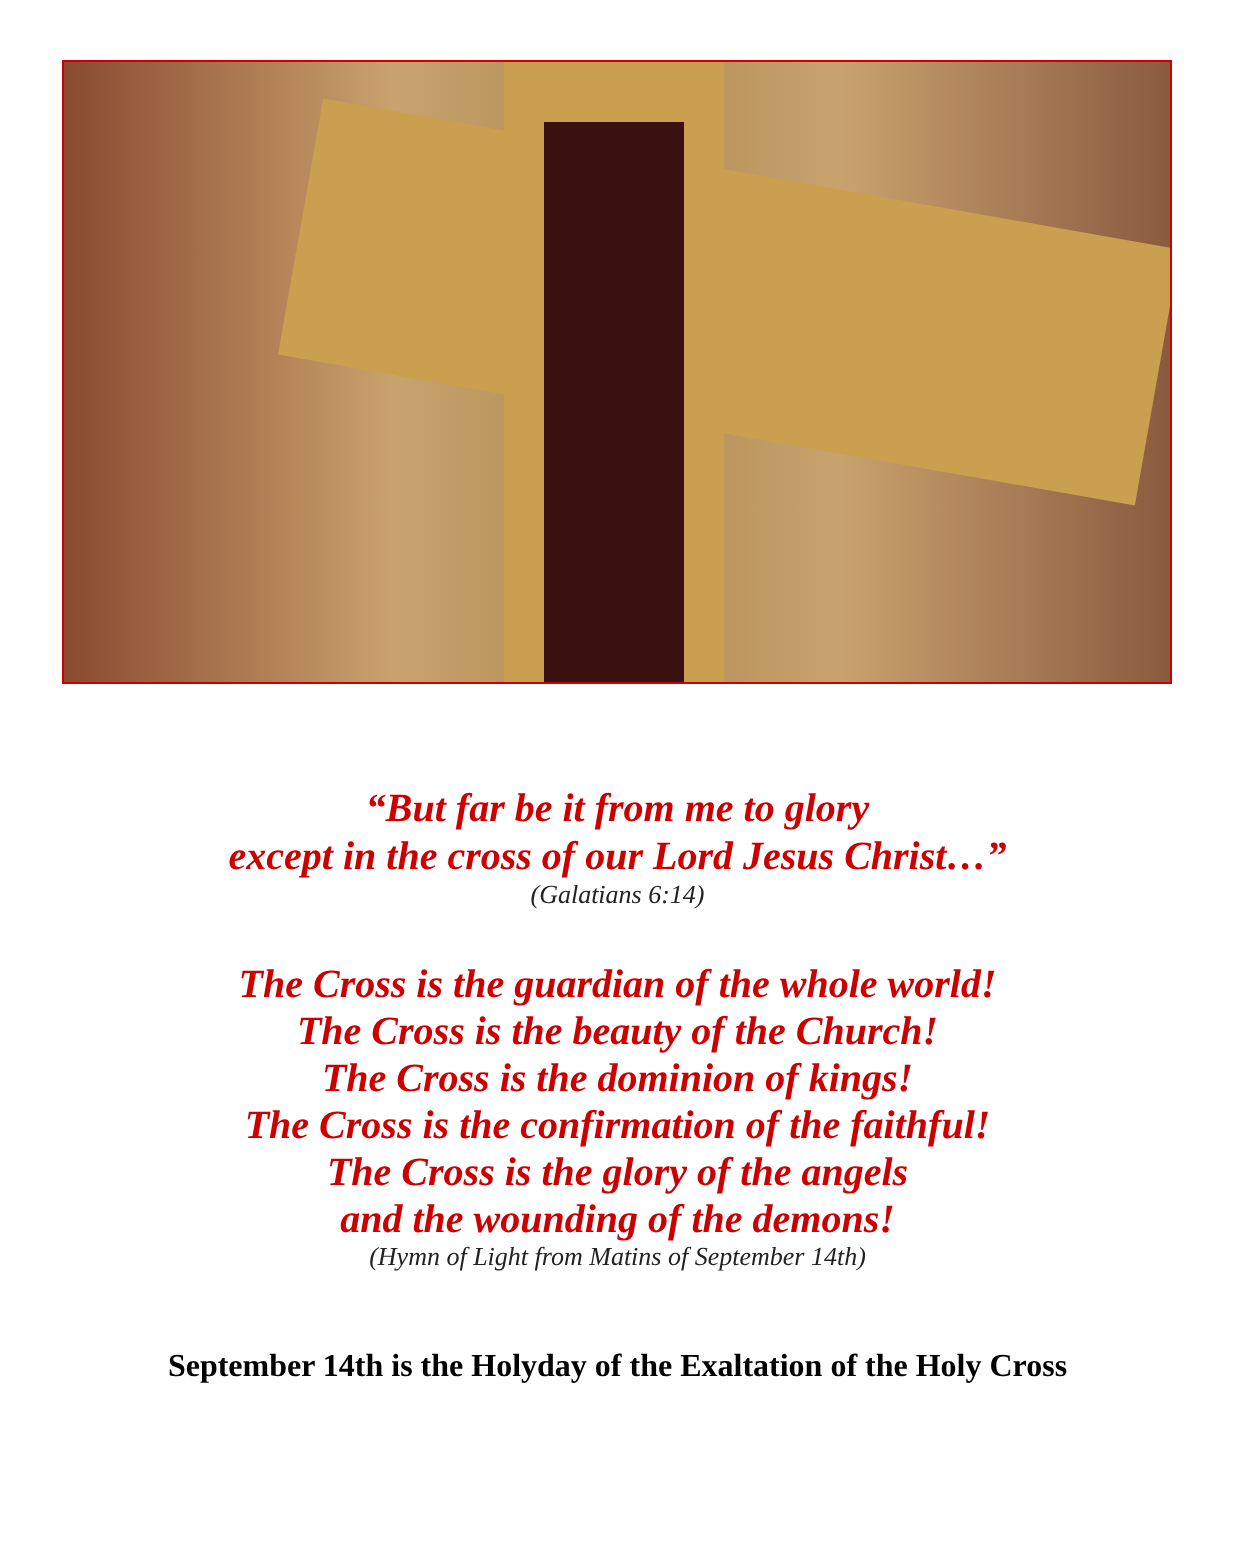“But far be it from me to glory
except in the cross of our Lord Jesus Christ…”
(Galatians 6:14)
The Cross is the guardian of the whole world!
The Cross is the beauty of the Church!
The Cross is the dominion of kings!
The Cross is the confirmation of the faithful!
The Cross is the glory of the angels
and the wounding of the demons!
(Hymn of Light from Matins of September 14th)
September 14th is the Holyday of the Exaltation of the Holy Cross